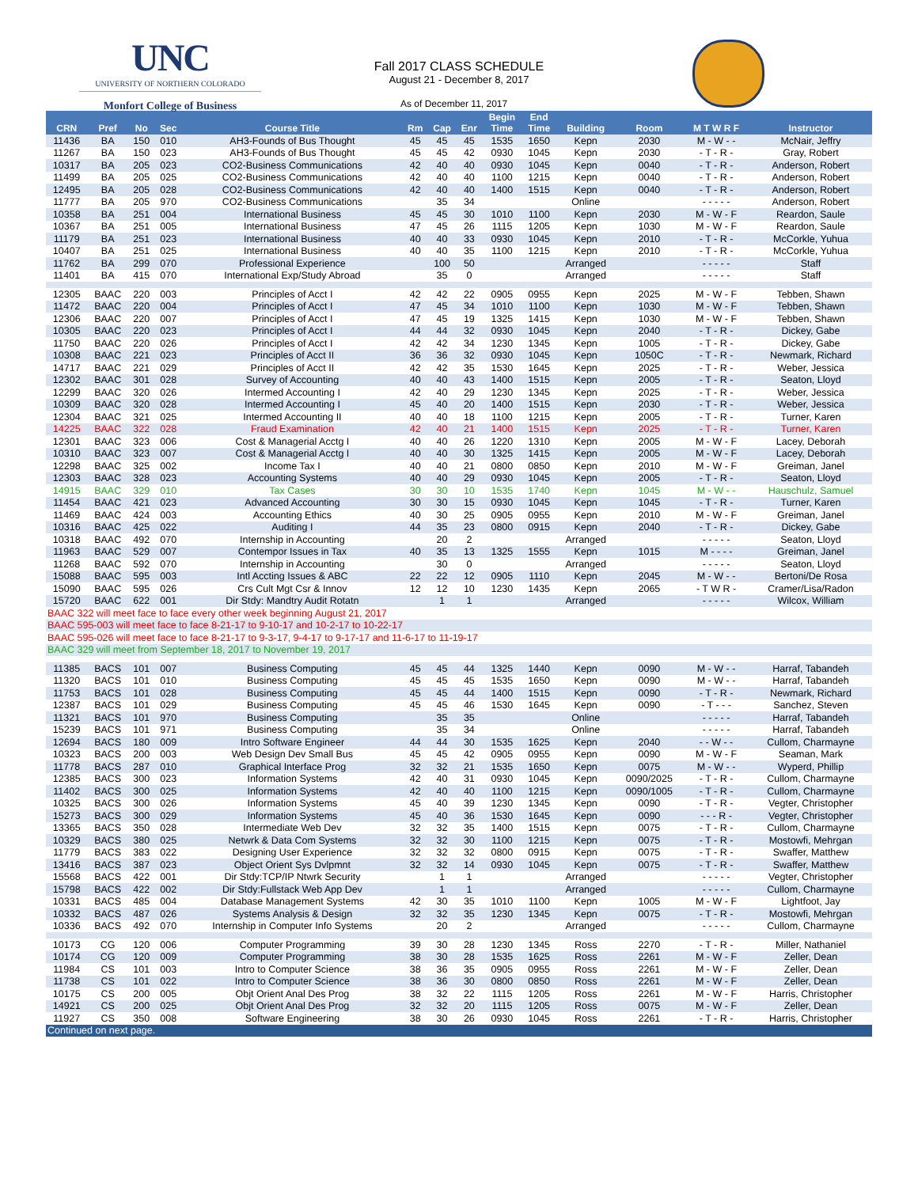UNC
UNIVERSITY OF NORTHERN COLORADO
Monfort College of Business
Fall 2017 CLASS SCHEDULE
August 21 - December 8, 2017
As of December 11, 2017
| CRN | Pref | No | Sec | Course Title | Rm | Cap | Enr | Begin Time | End Time | Building | Room | M T W R F | Instructor |
| --- | --- | --- | --- | --- | --- | --- | --- | --- | --- | --- | --- | --- | --- |
| 11436 | BA | 150 | 010 | AH3-Founds of Bus Thought | 45 | 45 | 45 | 1535 | 1650 | Kepn | 2030 | M - W - - | McNair, Jeffry |
| 11267 | BA | 150 | 023 | AH3-Founds of Bus Thought | 45 | 45 | 42 | 0930 | 1045 | Kepn | 2030 | - T - R - | Gray, Robert |
| 10317 | BA | 205 | 023 | CO2-Business Communications | 42 | 40 | 40 | 0930 | 1045 | Kepn | 0040 | - T - R - | Anderson, Robert |
| 11499 | BA | 205 | 025 | CO2-Business Communications | 42 | 40 | 40 | 1100 | 1215 | Kepn | 0040 | - T - R - | Anderson, Robert |
| 12495 | BA | 205 | 028 | CO2-Business Communications | 42 | 40 | 40 | 1400 | 1515 | Kepn | 0040 | - T - R - | Anderson, Robert |
| 11777 | BA | 205 | 970 | CO2-Business Communications | | 35 | 34 | | | Online | | - - - - - | Anderson, Robert |
| 10358 | BA | 251 | 004 | International Business | 45 | 45 | 30 | 1010 | 1100 | Kepn | 2030 | M - W - F | Reardon, Saule |
| 10367 | BA | 251 | 005 | International Business | 47 | 45 | 26 | 1115 | 1205 | Kepn | 1030 | M - W - F | Reardon, Saule |
| 11179 | BA | 251 | 023 | International Business | 40 | 40 | 33 | 0930 | 1045 | Kepn | 2010 | - T - R - | McCorkle, Yuhua |
| 10407 | BA | 251 | 025 | International Business | 40 | 40 | 35 | 1100 | 1215 | Kepn | 2010 | - T - R - | McCorkle, Yuhua |
| 11762 | BA | 299 | 070 | Professional Experience | | 100 | 50 | | | Arranged | | - - - - - | Staff |
| 11401 | BA | 415 | 070 | International Exp/Study Abroad | | 35 | 0 | | | Arranged | | - - - - - | Staff |
| 12305 | BAAC | 220 | 003 | Principles of Acct I | 42 | 42 | 22 | 0905 | 0955 | Kepn | 2025 | M - W - F | Tebben, Shawn |
| 11472 | BAAC | 220 | 004 | Principles of Acct I | 47 | 45 | 34 | 1010 | 1100 | Kepn | 1030 | M - W - F | Tebben, Shawn |
| 12306 | BAAC | 220 | 007 | Principles of Acct I | 47 | 45 | 19 | 1325 | 1415 | Kepn | 1030 | M - W - F | Tebben, Shawn |
| 10305 | BAAC | 220 | 023 | Principles of Acct I | 44 | 44 | 32 | 0930 | 1045 | Kepn | 2040 | - T - R - | Dickey, Gabe |
| 11750 | BAAC | 220 | 026 | Principles of Acct I | 42 | 42 | 34 | 1230 | 1345 | Kepn | 1005 | - T - R - | Dickey, Gabe |
| 10308 | BAAC | 221 | 023 | Principles of Acct II | 36 | 36 | 32 | 0930 | 1045 | Kepn | 1050C | - T - R - | Newmark, Richard |
| 14717 | BAAC | 221 | 029 | Principles of Acct II | 42 | 42 | 35 | 1530 | 1645 | Kepn | 2025 | - T - R - | Weber, Jessica |
| 12302 | BAAC | 301 | 028 | Survey of Accounting | 40 | 40 | 43 | 1400 | 1515 | Kepn | 2005 | - T - R - | Seaton, Lloyd |
| 12299 | BAAC | 320 | 026 | Intermed Accounting I | 42 | 40 | 29 | 1230 | 1345 | Kepn | 2025 | - T - R - | Weber, Jessica |
| 10309 | BAAC | 320 | 028 | Intermed Accounting I | 45 | 40 | 20 | 1400 | 1515 | Kepn | 2030 | - T - R - | Weber, Jessica |
| 12304 | BAAC | 321 | 025 | Intermed Accounting II | 40 | 40 | 18 | 1100 | 1215 | Kepn | 2005 | - T - R - | Turner, Karen |
| 14225 | BAAC | 322 | 028 | Fraud Examination | 42 | 40 | 21 | 1400 | 1515 | Kepn | 2025 | - T - R - | Turner, Karen |
| 12301 | BAAC | 323 | 006 | Cost & Managerial Acctg I | 40 | 40 | 26 | 1220 | 1310 | Kepn | 2005 | M - W - F | Lacey, Deborah |
| 10310 | BAAC | 323 | 007 | Cost & Managerial Acctg I | 40 | 40 | 30 | 1325 | 1415 | Kepn | 2005 | M - W - F | Lacey, Deborah |
| 12298 | BAAC | 325 | 002 | Income Tax I | 40 | 40 | 21 | 0800 | 0850 | Kepn | 2010 | M - W - F | Greiman, Janel |
| 12303 | BAAC | 328 | 023 | Accounting Systems | 40 | 40 | 29 | 0930 | 1045 | Kepn | 2005 | - T - R - | Seaton, Lloyd |
| 14915 | BAAC | 329 | 010 | Tax Cases | 30 | 30 | 10 | 1535 | 1740 | Kepn | 1045 | M - W - - | Hauschulz, Samuel |
| 11454 | BAAC | 421 | 023 | Advanced Accounting | 30 | 30 | 15 | 0930 | 1045 | Kepn | 1045 | - T - R - | Turner, Karen |
| 11469 | BAAC | 424 | 003 | Accounting Ethics | 40 | 30 | 25 | 0905 | 0955 | Kepn | 2010 | M - W - F | Greiman, Janel |
| 10316 | BAAC | 425 | 022 | Auditing I | 44 | 35 | 23 | 0800 | 0915 | Kepn | 2040 | - T - R - | Dickey, Gabe |
| 10318 | BAAC | 492 | 070 | Internship in Accounting | | 20 | 2 | | | Arranged | | - - - - - | Seaton, Lloyd |
| 11963 | BAAC | 529 | 007 | Contempor Issues in Tax | 40 | 35 | 13 | 1325 | 1555 | Kepn | 1015 | M - - - - | Greiman, Janel |
| 11268 | BAAC | 592 | 070 | Internship in Accounting | | 30 | 0 | | | Arranged | | - - - - - | Seaton, Lloyd |
| 15088 | BAAC | 595 | 003 | Intl Accting Issues & ABC | 22 | 22 | 12 | 0905 | 1110 | Kepn | 2045 | M - W - - | Bertoni/De Rosa |
| 15090 | BAAC | 595 | 026 | Crs Cult Mgt Csr & Innov | 12 | 12 | 10 | 1230 | 1435 | Kepn | 2065 | - T W R - | Cramer/Lisa/Radon |
| 15720 | BAAC | 622 | 001 | Dir Stdy: Mandtry Audit Rotatn | | 1 | 1 | | | Arranged | | - - - - - | Wilcox, William |
| BAAC 322 will meet face to face every other week beginning August 21, 2017 | | | | | | | | | | | | | |
| BAAC 595-003 will meet face to face 8-21-17 to 9-10-17 and 10-2-17 to 10-22-17 | | | | | | | | | | | | | |
| BAAC 595-026 will meet face to face 8-21-17 to 9-3-17, 9-4-17 to 9-17-17 and 11-6-17 to 11-19-17 | | | | | | | | | | | | | |
| BAAC 329 will meet from September 18, 2017 to November 19, 2017 | | | | | | | | | | | | | |
| 11385 | BACS | 101 | 007 | Business Computing | 45 | 45 | 44 | 1325 | 1440 | Kepn | 0090 | M - W - - | Harraf, Tabandeh |
| 11320 | BACS | 101 | 010 | Business Computing | 45 | 45 | 45 | 1535 | 1650 | Kepn | 0090 | M - W - - | Harraf, Tabandeh |
| 11753 | BACS | 101 | 028 | Business Computing | 45 | 45 | 44 | 1400 | 1515 | Kepn | 0090 | - T - R - | Newmark, Richard |
| 12387 | BACS | 101 | 029 | Business Computing | 45 | 45 | 46 | 1530 | 1645 | Kepn | 0090 | - T - - - | Sanchez, Steven |
| 11321 | BACS | 101 | 970 | Business Computing | | 35 | 35 | | | Online | | - - - - - | Harraf, Tabandeh |
| 15239 | BACS | 101 | 971 | Business Computing | | 35 | 34 | | | Online | | - - - - - | Harraf, Tabandeh |
| 12694 | BACS | 180 | 009 | Intro Software Engineer | 44 | 44 | 30 | 1535 | 1625 | Kepn | 2040 | - - W - - | Cullom, Charmayne |
| 10323 | BACS | 200 | 003 | Web Design Dev Small Bus | 45 | 45 | 42 | 0905 | 0955 | Kepn | 0090 | M - W - F | Seaman, Mark |
| 11778 | BACS | 287 | 010 | Graphical Interface Prog | 32 | 32 | 21 | 1535 | 1650 | Kepn | 0075 | M - W - - | Wyperd, Phillip |
| 12385 | BACS | 300 | 023 | Information Systems | 42 | 40 | 31 | 0930 | 1045 | Kepn | 0090/2025 | - T - R - | Cullom, Charmayne |
| 11402 | BACS | 300 | 025 | Information Systems | 42 | 40 | 40 | 1100 | 1215 | Kepn | 0090/1005 | - T - R - | Cullom, Charmayne |
| 10325 | BACS | 300 | 026 | Information Systems | 45 | 40 | 39 | 1230 | 1345 | Kepn | 0090 | - T - R - | Vegter, Christopher |
| 15273 | BACS | 300 | 029 | Information Systems | 45 | 40 | 36 | 1530 | 1645 | Kepn | 0090 | - - - R - | Vegter, Christopher |
| 13365 | BACS | 350 | 028 | Intermediate Web Dev | 32 | 32 | 35 | 1400 | 1515 | Kepn | 0075 | - T - R - | Cullom, Charmayne |
| 10329 | BACS | 380 | 025 | Netwrk & Data Com Systems | 32 | 32 | 30 | 1100 | 1215 | Kepn | 0075 | - T - R - | Mostowfi, Mehrgan |
| 11779 | BACS | 383 | 022 | Designing User Experience | 32 | 32 | 32 | 0800 | 0915 | Kepn | 0075 | - T - R - | Swaffer, Matthew |
| 13416 | BACS | 387 | 023 | Object Orient Sys Dvlpmnt | 32 | 32 | 14 | 0930 | 1045 | Kepn | 0075 | - T - R - | Swaffer, Matthew |
| 15568 | BACS | 422 | 001 | Dir Stdy:TCP/IP Ntwrk Security | | 1 | 1 | | | Arranged | | - - - - - | Vegter, Christopher |
| 15798 | BACS | 422 | 002 | Dir Stdy:Fullstack Web App Dev | | 1 | 1 | | | Arranged | | - - - - - | Cullom, Charmayne |
| 10331 | BACS | 485 | 004 | Database Management Systems | 42 | 30 | 35 | 1010 | 1100 | Kepn | 1005 | M - W - F | Lightfoot, Jay |
| 10332 | BACS | 487 | 026 | Systems Analysis & Design | 32 | 32 | 35 | 1230 | 1345 | Kepn | 0075 | - T - R - | Mostowfi, Mehrgan |
| 10336 | BACS | 492 | 070 | Internship in Computer Info Systems | | 20 | 2 | | | Arranged | | - - - - - | Cullom, Charmayne |
| 10173 | CG | 120 | 006 | Computer Programming | 39 | 30 | 28 | 1230 | 1345 | Ross | 2270 | - T - R - | Miller, Nathaniel |
| 10174 | CG | 120 | 009 | Computer Programming | 38 | 30 | 28 | 1535 | 1625 | Ross | 2261 | M - W - F | Zeller, Dean |
| 11984 | CS | 101 | 003 | Intro to Computer Science | 38 | 36 | 35 | 0905 | 0955 | Ross | 2261 | M - W - F | Zeller, Dean |
| 11738 | CS | 101 | 022 | Intro to Computer Science | 38 | 36 | 30 | 0800 | 0850 | Ross | 2261 | M - W - F | Zeller, Dean |
| 10175 | CS | 200 | 005 | Objt Orient Anal Des Prog | 38 | 32 | 22 | 1115 | 1205 | Ross | 2261 | M - W - F | Harris, Christopher |
| 14921 | CS | 200 | 025 | Objt Orient Anal Des Prog | 32 | 32 | 20 | 1115 | 1205 | Ross | 0075 | M - W - F | Zeller, Dean |
| 11927 | CS | 350 | 008 | Software Engineering | 38 | 30 | 26 | 0930 | 1045 | Ross | 2261 | - T - R - | Harris, Christopher |
| Continued on next page. | | | | | | | | | | | | | |